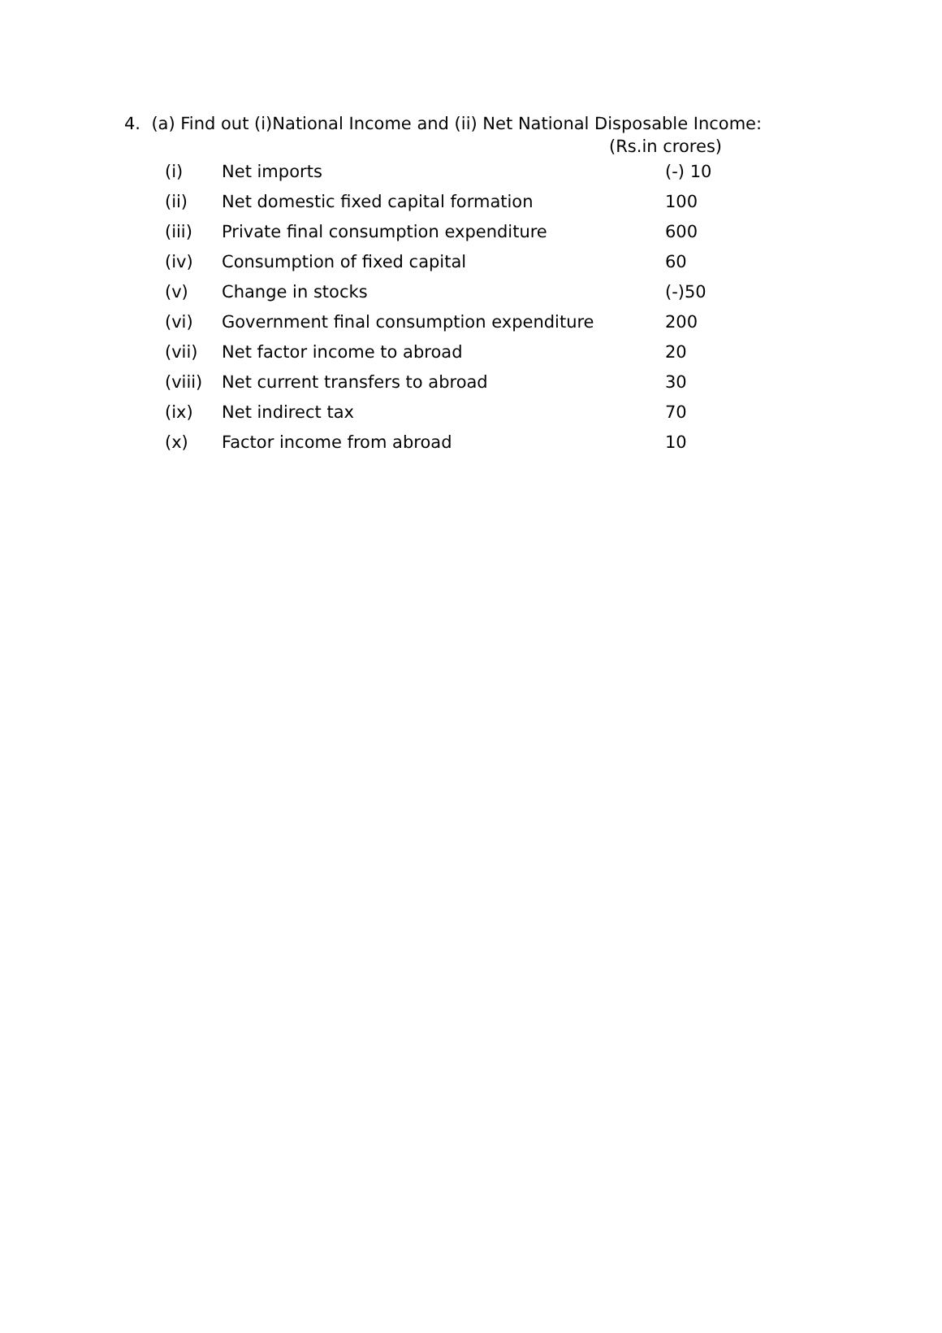4. (a) Find out (i)National Income and (ii) Net National Disposable Income:
(Rs.in crores)
| (i) | Net imports | (-) 10 |
| (ii) | Net domestic fixed capital formation | 100 |
| (iii) | Private final consumption expenditure | 600 |
| (iv) | Consumption of fixed capital | 60 |
| (v) | Change in stocks | (-)50 |
| (vi) | Government final consumption expenditure | 200 |
| (vii) | Net factor income to abroad | 20 |
| (viii) | Net current transfers to abroad | 30 |
| (ix) | Net indirect tax | 70 |
| (x) | Factor income from abroad | 10 |